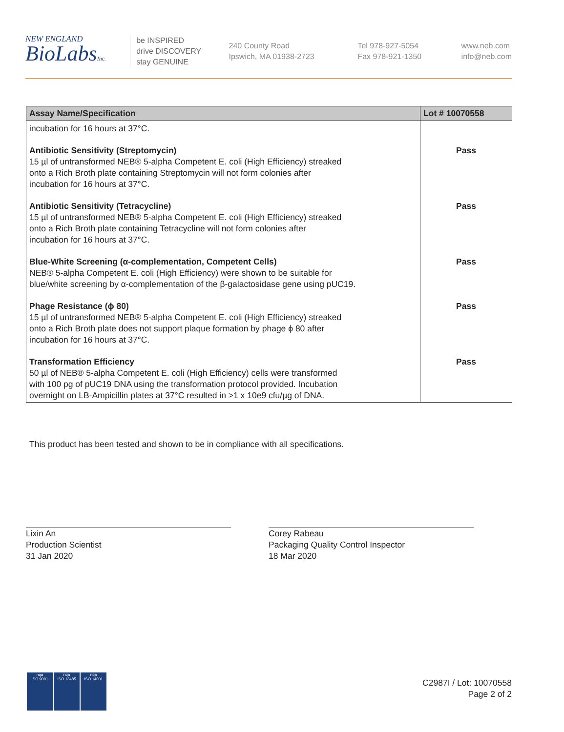NEW ENGLAND
BioLabsInc.
be INSPIRED
drive DISCOVERY
stay GENUINE
240 County Road
Ipswich, MA 01938-2723
Tel 978-927-5054
Fax 978-921-1350
www.neb.com
info@neb.com
| Assay Name/Specification | Lot # 10070558 |
| --- | --- |
| incubation for 16 hours at 37°C. | |
| Antibiotic Sensitivity (Streptomycin) 15 µl of untransformed NEB® 5-alpha Competent E. coli (High Efficiency) streaked onto a Rich Broth plate containing Streptomycin will not form colonies after incubation for 16 hours at 37°C. | Pass |
| Antibiotic Sensitivity (Tetracycline) 15 µl of untransformed NEB® 5-alpha Competent E. coli (High Efficiency) streaked onto a Rich Broth plate containing Tetracycline will not form colonies after incubation for 16 hours at 37°C. | Pass |
| Blue-White Screening (α-complementation, Competent Cells) NEB® 5-alpha Competent E. coli (High Efficiency) were shown to be suitable for blue/white screening by α-complementation of the β-galactosidase gene using pUC19. | Pass |
| Phage Resistance (ϕ 80) 15 µl of untransformed NEB® 5-alpha Competent E. coli (High Efficiency) streaked onto a Rich Broth plate does not support plaque formation by phage ϕ 80 after incubation for 16 hours at 37°C. | Pass |
| Transformation Efficiency 50 µl of NEB® 5-alpha Competent E. coli (High Efficiency) cells were transformed with 100 pg of pUC19 DNA using the transformation protocol provided. Incubation overnight on LB-Ampicillin plates at 37°C resulted in >1 x 10e9 cfu/µg of DNA. | Pass |
This product has been tested and shown to be in compliance with all specifications.
Lixin An
Production Scientist
31 Jan 2020
Corey Rabeau
Packaging Quality Control Inspector
18 Mar 2020
nqa
ISO 9001
nqa
ISO 13485
nqa
ISO 14001
C2987I / Lot: 10070558
Page 2 of 2